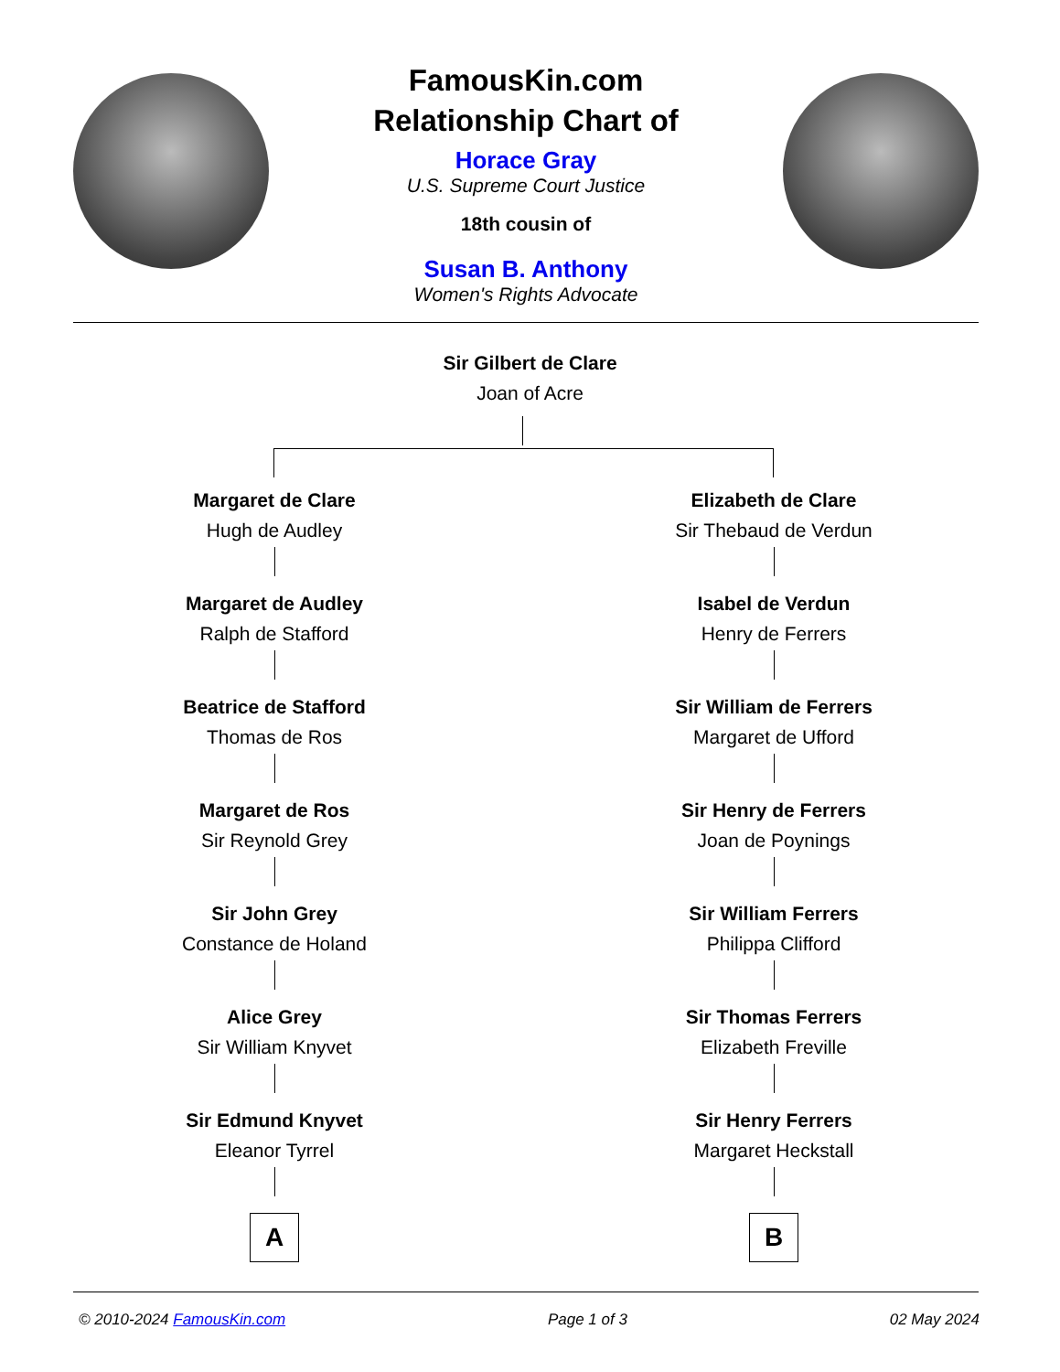FamousKin.com
Relationship Chart of
Horace Gray
U.S. Supreme Court Justice
18th cousin of
Susan B. Anthony
Women's Rights Advocate
Sir Gilbert de Clare
Joan of Acre
Margaret de Clare
Hugh de Audley
Margaret de Audley
Ralph de Stafford
Beatrice de Stafford
Thomas de Ros
Margaret de Ros
Sir Reynold Grey
Sir John Grey
Constance de Holand
Alice Grey
Sir William Knyvet
Sir Edmund Knyvet
Eleanor Tyrrel
A
Elizabeth de Clare
Sir Thebaud de Verdun
Isabel de Verdun
Henry de Ferrers
Sir William de Ferrers
Margaret de Ufford
Sir Henry de Ferrers
Joan de Poynings
Sir William Ferrers
Philippa Clifford
Sir Thomas Ferrers
Elizabeth Freville
Sir Henry Ferrers
Margaret Heckstall
B
© 2010-2024 FamousKin.com Page 1 of 3 02 May 2024